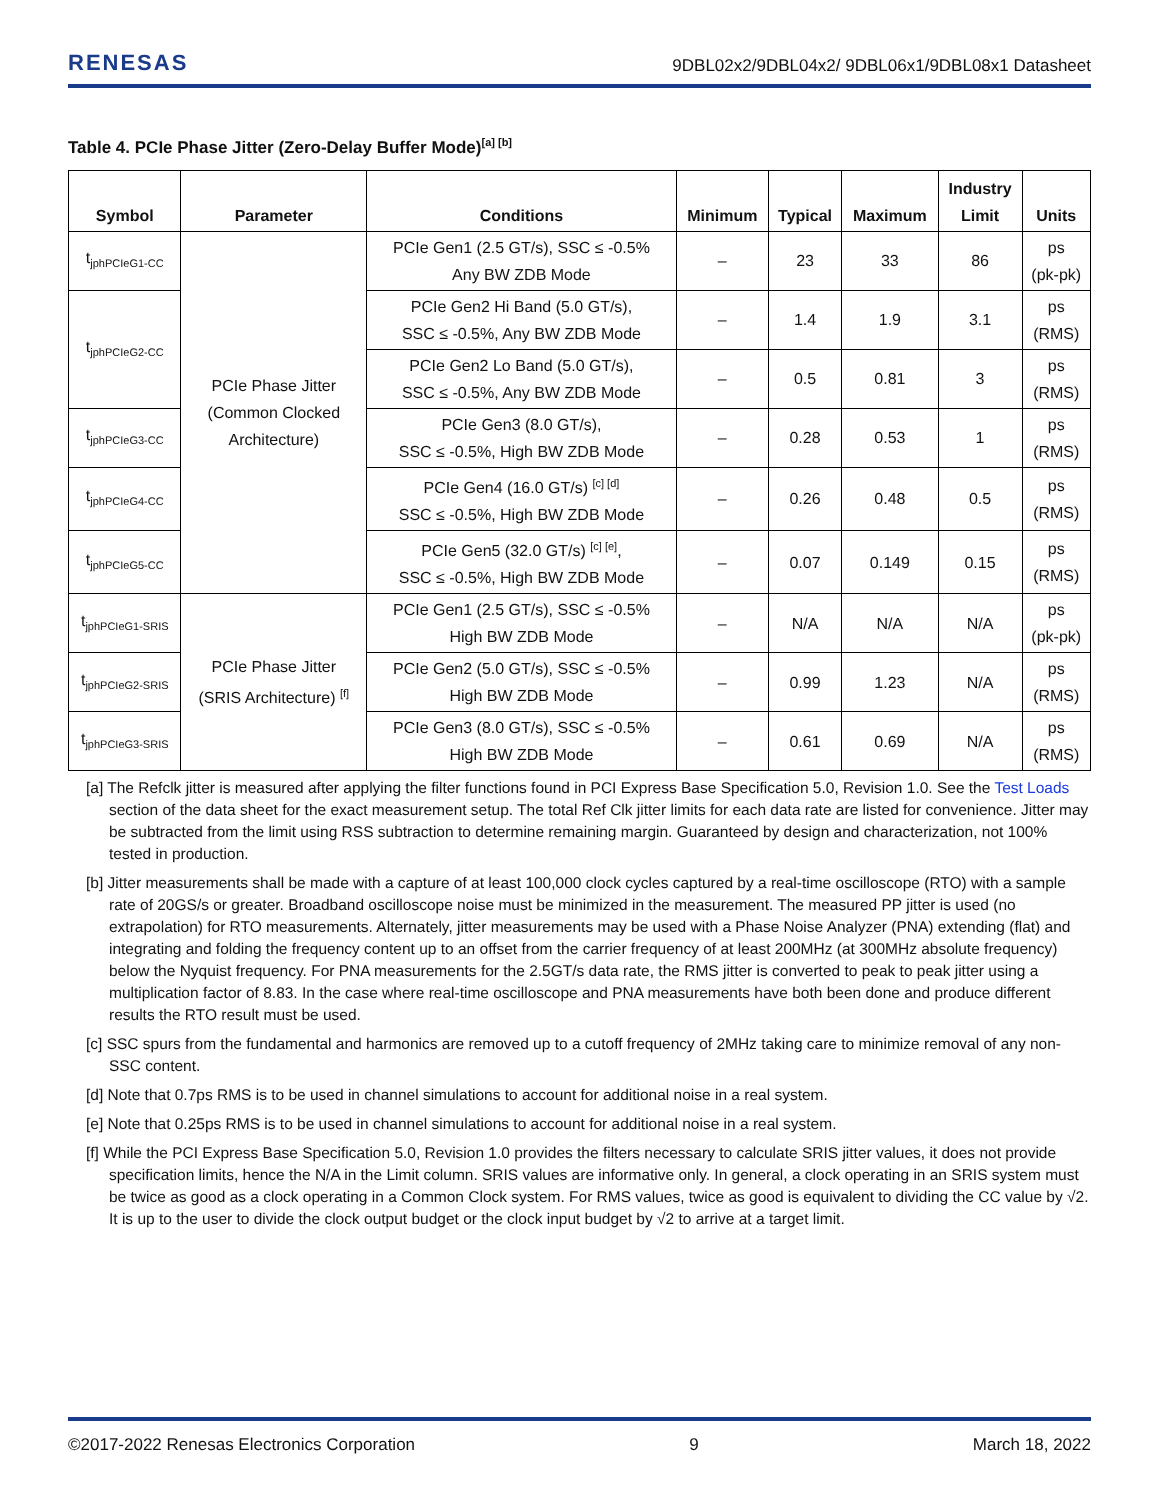RENESAS
9DBL02x2/9DBL04x2/ 9DBL06x1/9DBL08x1 Datasheet
Table 4. PCIe Phase Jitter (Zero-Delay Buffer Mode)<sup>[a] [b]</sup>
| Symbol | Parameter | Conditions | Minimum | Typical | Maximum | Industry Limit | Units |
| --- | --- | --- | --- | --- | --- | --- | --- |
| t<sub>jphPCIeG1-CC</sub> | PCIe Phase Jitter (Common Clocked Architecture) | PCIe Gen1 (2.5 GT/s), SSC ≤ -0.5% Any BW ZDB Mode | – | 23 | 33 | 86 | ps (pk-pk) |
| t<sub>jphPCIeG2-CC</sub> | | PCIe Gen2 Hi Band (5.0 GT/s), SSC ≤ -0.5%, Any BW ZDB Mode | – | 1.4 | 1.9 | 3.1 | ps (RMS) |
| | | PCIe Gen2 Lo Band (5.0 GT/s), SSC ≤ -0.5%, Any BW ZDB Mode | – | 0.5 | 0.81 | 3 | ps (RMS) |
| t<sub>jphPCIeG3-CC</sub> | | PCIe Gen3 (8.0 GT/s), SSC ≤ -0.5%, High BW ZDB Mode | – | 0.28 | 0.53 | 1 | ps (RMS) |
| t<sub>jphPCIeG4-CC</sub> | | PCIe Gen4 (16.0 GT/s) <sup>[c] [d]</sup> SSC ≤ -0.5%, High BW ZDB Mode | – | 0.26 | 0.48 | 0.5 | ps (RMS) |
| t<sub>jphPCIeG5-CC</sub> | | PCIe Gen5 (32.0 GT/s) <sup>[c] [e]</sup>, SSC ≤ -0.5%, High BW ZDB Mode | – | 0.07 | 0.149 | 0.15 | ps (RMS) |
| t<sub>jphPCIeG1-SRIS</sub> | PCIe Phase Jitter (SRIS Architecture) <sup>[f]</sup> | PCIe Gen1 (2.5 GT/s), SSC ≤ -0.5% High BW ZDB Mode | – | N/A | N/A | N/A | ps (pk-pk) |
| t<sub>jphPCIeG2-SRIS</sub> | | PCIe Gen2 (5.0 GT/s), SSC ≤ -0.5% High BW ZDB Mode | – | 0.99 | 1.23 | N/A | ps (RMS) |
| t<sub>jphPCIeG3-SRIS</sub> | | PCIe Gen3 (8.0 GT/s), SSC ≤ -0.5% High BW ZDB Mode | – | 0.61 | 0.69 | N/A | ps (RMS) |
[a] The Refclk jitter is measured after applying the filter functions found in PCI Express Base Specification 5.0, Revision 1.0. See the Test Loads section of the data sheet for the exact measurement setup. The total Ref Clk jitter limits for each data rate are listed for convenience. Jitter may be subtracted from the limit using RSS subtraction to determine remaining margin. Guaranteed by design and characterization, not 100% tested in production.
[b] Jitter measurements shall be made with a capture of at least 100,000 clock cycles captured by a real-time oscilloscope (RTO) with a sample rate of 20GS/s or greater. Broadband oscilloscope noise must be minimized in the measurement. The measured PP jitter is used (no extrapolation) for RTO measurements. Alternately, jitter measurements may be used with a Phase Noise Analyzer (PNA) extending (flat) and integrating and folding the frequency content up to an offset from the carrier frequency of at least 200MHz (at 300MHz absolute frequency) below the Nyquist frequency. For PNA measurements for the 2.5GT/s data rate, the RMS jitter is converted to peak to peak jitter using a multiplication factor of 8.83. In the case where real-time oscilloscope and PNA measurements have both been done and produce different results the RTO result must be used.
[c] SSC spurs from the fundamental and harmonics are removed up to a cutoff frequency of 2MHz taking care to minimize removal of any non-SSC content.
[d] Note that 0.7ps RMS is to be used in channel simulations to account for additional noise in a real system.
[e] Note that 0.25ps RMS is to be used in channel simulations to account for additional noise in a real system.
[f] While the PCI Express Base Specification 5.0, Revision 1.0 provides the filters necessary to calculate SRIS jitter values, it does not provide specification limits, hence the N/A in the Limit column. SRIS values are informative only. In general, a clock operating in an SRIS system must be twice as good as a clock operating in a Common Clock system. For RMS values, twice as good is equivalent to dividing the CC value by √2. It is up to the user to divide the clock output budget or the clock input budget by √2 to arrive at a target limit.
©2017-2022 Renesas Electronics Corporation 9 March 18, 2022